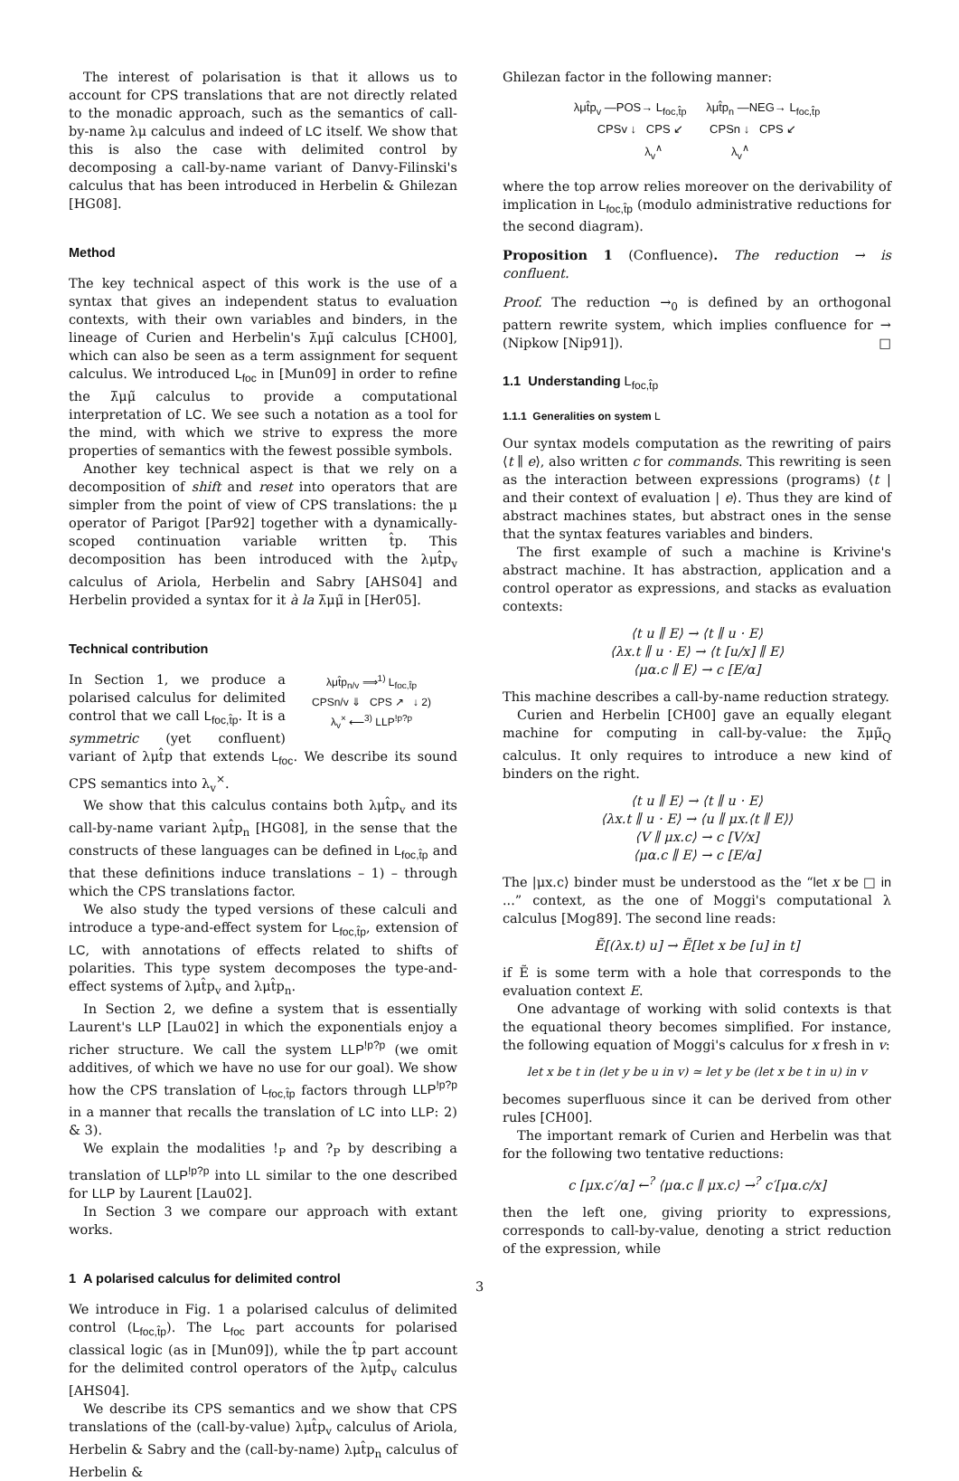The interest of polarisation is that it allows us to account for CPS translations that are not directly related to the monadic approach, such as the semantics of call-by-name λμ calculus and indeed of LC itself. We show that this is also the case with delimited control by decomposing a call-by-name variant of Danvy-Filinski's calculus that has been introduced in Herbelin & Ghilezan [HG08].
Method
The key technical aspect of this work is the use of a syntax that gives an independent status to evaluation contexts, with their own variables and binders, in the lineage of Curien and Herbelin's λ̄μμ̃ calculus [CH00], which can also be seen as a term assignment for sequent calculus. We introduced L<sub>foc</sub> in [Mun09] in order to refine the λ̄μμ̃ calculus to provide a computational interpretation of LC. We see such a notation as a tool for the mind, with which we strive to express the more properties of semantics with the fewest possible symbols.
Another key technical aspect is that we rely on a decomposition of shift and reset into operators that are simpler from the point of view of CPS translations: the μ operator of Parigot [Par92] together with a dynamically-scoped continuation variable written t̂p. This decomposition has been introduced with the λμt̂p<sub>v</sub> calculus of Ariola, Herbelin and Sabry [AHS04] and Herbelin provided a syntax for it à la λ̄μμ̃ in [Her05].
Technical contribution
λμt̂p<sub>n/v</sub> ⟹<sup>1)</sup> L<sub>foc,t̂p</sub>
CPSn/v ⇓ CPS ↗ ↓ 2)
λ<sub>v</sub><sup>×</sup> ⟵<sup>3)</sup> LLP<sup>!p?p</sup>
In Section 1, we produce a polarised calculus for delimited control that we call L<sub>foc,t̂p</sub>. It is a symmetric (yet confluent) variant of λμt̂p that extends L<sub>foc</sub>. We describe its sound CPS semantics into λ<sub>v</sub><sup>×</sup>.
We show that this calculus contains both λμt̂p<sub>v</sub> and its call-by-name variant λμt̂p<sub>n</sub> [HG08], in the sense that the constructs of these languages can be defined in L<sub>foc,t̂p</sub> and that these definitions induce translations – 1) – through which the CPS translations factor.
We also study the typed versions of these calculi and introduce a type-and-effect system for L<sub>foc,t̂p</sub>, extension of LC, with annotations of effects related to shifts of polarities. This type system decomposes the type-and-effect systems of λμt̂p<sub>v</sub> and λμt̂p<sub>n</sub>.
In Section 2, we define a system that is essentially Laurent's LLP [Lau02] in which the exponentials enjoy a richer structure. We call the system LLP<sup>!p?p</sup> (we omit additives, of which we have no use for our goal). We show how the CPS translation of L<sub>foc,t̂p</sub> factors through LLP<sup>!p?p</sup> in a manner that recalls the translation of LC into LLP: 2) & 3).
We explain the modalities !<sub>P</sub> and ?<sub>P</sub> by describing a translation of LLP<sup>!p?p</sup> into LL similar to the one described for LLP by Laurent [Lau02].
In Section 3 we compare our approach with extant works.
1 A polarised calculus for delimited control
We introduce in Fig. 1 a polarised calculus of delimited control (L<sub>foc,t̂p</sub>). The L<sub>foc</sub> part accounts for polarised classical logic (as in [Mun09]), while the t̂p part account for the delimited control operators of the λμt̂p<sub>v</sub> calculus [AHS04].
We describe its CPS semantics and we show that CPS translations of the (call-by-value) λμt̂p<sub>v</sub> calculus of Ariola, Herbelin & Sabry and the (call-by-name) λμt̂p<sub>n</sub> calculus of Herbelin &
Ghilezan factor in the following manner:
λμt̂p<sub>v</sub> —POS→ L<sub>foc,t̂p</sub> λμt̂p<sub>n</sub> —NEG→ L<sub>foc,t̂p</sub>
CPSv ↓ CPS ↙ CPSn ↓ CPS ↙
λ<sub>v</sub><sup>∧</sup> λ<sub>v</sub><sup>∧</sup>
where the top arrow relies moreover on the derivability of implication in L<sub>foc,t̂p</sub> (modulo administrative reductions for the second diagram).
Proposition 1 (Confluence). The reduction → is confluent.
Proof. The reduction →<sub>0</sub> is defined by an orthogonal pattern rewrite system, which implies confluence for → (Nipkow [Nip91]). □
1.1 Understanding L<sub>foc,t̂p</sub>
1.1.1 Generalities on system L
Our syntax models computation as the rewriting of pairs ⟨t ∥ e⟩, also written c for commands. This rewriting is seen as the interaction between expressions (programs) ⟨t | and their context of evaluation | e⟩. Thus they are kind of abstract machines states, but abstract ones in the sense that the syntax features variables and binders.
The first example of such a machine is Krivine's abstract machine. It has abstraction, application and a control operator as expressions, and stacks as evaluation contexts:
⟨t u ∥ E⟩ → ⟨t ∥ u · E⟩
⟨λx.t ∥ u · E⟩ → ⟨t [u/x] ∥ E⟩
⟨μα.c ∥ E⟩ → c [E/α]
This machine describes a call-by-name reduction strategy.
Curien and Herbelin [CH00] gave an equally elegant machine for computing in call-by-value: the λ̄μμ̃<sub>Q</sub> calculus. It only requires to introduce a new kind of binders on the right.
⟨t u ∥ E⟩ → ⟨t ∥ u · E⟩
⟨λx.t ∥ u · E⟩ → ⟨u ∥ μx.⟨t ∥ E⟩⟩
⟨V ∥ μx.c⟩ → c [V/x]
⟨μα.c ∥ E⟩ → c [E/α]
The |μx.c⟩ binder must be understood as the “let x be □ in ...” context, as the one of Moggi's computational λ calculus [Mog89]. The second line reads:
Ẽ[(λx.t) u] → Ẽ[let x be [u] in t]
if Ẽ is some term with a hole that corresponds to the evaluation context E.
One advantage of working with solid contexts is that the equational theory becomes simplified. For instance, the following equation of Moggi's calculus for x fresh in v:
let x be t in (let y be u in v) ≃ let y be (let x be t in u) in v
becomes superfluous since it can be derived from other rules [CH00].
The important remark of Curien and Herbelin was that for the following two tentative reductions:
c [μx.c′/α] ←<sup>?</sup> ⟨μα.c ∥ μx.c⟩ →<sup>?</sup> c′[μα.c/x]
then the left one, giving priority to expressions, corresponds to call-by-value, denoting a strict reduction of the expression, while
3